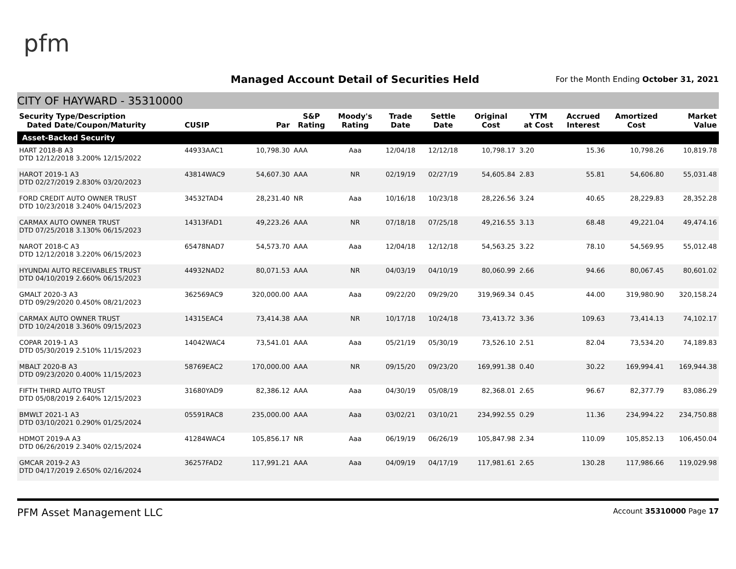pfm
Managed Account Detail of Securities Held
For the Month Ending October 31, 2021
CITY OF HAYWARD - 35310000
| Security Type/Description Dated Date/Coupon/Maturity | CUSIP | Par | S&P Rating | Moody's Rating | Trade Date | Settle Date | Original Cost | YTM at Cost | Accrued Interest | Amortized Cost | Market Value |
| --- | --- | --- | --- | --- | --- | --- | --- | --- | --- | --- | --- |
| Asset-Backed Security | | | | | | | | | | | |
| HART 2018-B A3 DTD 12/12/2018 3.200% 12/15/2022 | 44933AAC1 | 10,798.30 | AAA | Aaa | 12/04/18 | 12/12/18 | 10,798.17 | 3.20 | 15.36 | 10,798.26 | 10,819.78 |
| HAROT 2019-1 A3 DTD 02/27/2019 2.830% 03/20/2023 | 43814WAC9 | 54,607.30 | AAA | NR | 02/19/19 | 02/27/19 | 54,605.84 | 2.83 | 55.81 | 54,606.80 | 55,031.48 |
| FORD CREDIT AUTO OWNER TRUST DTD 10/23/2018 3.240% 04/15/2023 | 34532TAD4 | 28,231.40 | NR | Aaa | 10/16/18 | 10/23/18 | 28,226.56 | 3.24 | 40.65 | 28,229.83 | 28,352.28 |
| CARMAX AUTO OWNER TRUST DTD 07/25/2018 3.130% 06/15/2023 | 14313FAD1 | 49,223.26 | AAA | NR | 07/18/18 | 07/25/18 | 49,216.55 | 3.13 | 68.48 | 49,221.04 | 49,474.16 |
| NAROT 2018-C A3 DTD 12/12/2018 3.220% 06/15/2023 | 65478NAD7 | 54,573.70 | AAA | Aaa | 12/04/18 | 12/12/18 | 54,563.25 | 3.22 | 78.10 | 54,569.95 | 55,012.48 |
| HYUNDAI AUTO RECEIVABLES TRUST DTD 04/10/2019 2.660% 06/15/2023 | 44932NAD2 | 80,071.53 | AAA | NR | 04/03/19 | 04/10/19 | 80,060.99 | 2.66 | 94.66 | 80,067.45 | 80,601.02 |
| GMALT 2020-3 A3 DTD 09/29/2020 0.450% 08/21/2023 | 362569AC9 | 320,000.00 | AAA | Aaa | 09/22/20 | 09/29/20 | 319,969.34 | 0.45 | 44.00 | 319,980.90 | 320,158.24 |
| CARMAX AUTO OWNER TRUST DTD 10/24/2018 3.360% 09/15/2023 | 14315EAC4 | 73,414.38 | AAA | NR | 10/17/18 | 10/24/18 | 73,413.72 | 3.36 | 109.63 | 73,414.13 | 74,102.17 |
| COPAR 2019-1 A3 DTD 05/30/2019 2.510% 11/15/2023 | 14042WAC4 | 73,541.01 | AAA | Aaa | 05/21/19 | 05/30/19 | 73,526.10 | 2.51 | 82.04 | 73,534.20 | 74,189.83 |
| MBALT 2020-B A3 DTD 09/23/2020 0.400% 11/15/2023 | 58769EAC2 | 170,000.00 | AAA | NR | 09/15/20 | 09/23/20 | 169,991.38 | 0.40 | 30.22 | 169,994.41 | 169,944.38 |
| FIFTH THIRD AUTO TRUST DTD 05/08/2019 2.640% 12/15/2023 | 31680YAD9 | 82,386.12 | AAA | Aaa | 04/30/19 | 05/08/19 | 82,368.01 | 2.65 | 96.67 | 82,377.79 | 83,086.29 |
| BMWLT 2021-1 A3 DTD 03/10/2021 0.290% 01/25/2024 | 05591RAC8 | 235,000.00 | AAA | Aaa | 03/02/21 | 03/10/21 | 234,992.55 | 0.29 | 11.36 | 234,994.22 | 234,750.88 |
| HDMOT 2019-A A3 DTD 06/26/2019 2.340% 02/15/2024 | 41284WAC4 | 105,856.17 | NR | Aaa | 06/19/19 | 06/26/19 | 105,847.98 | 2.34 | 110.09 | 105,852.13 | 106,450.04 |
| GMCAR 2019-2 A3 DTD 04/17/2019 2.650% 02/16/2024 | 36257FAD2 | 117,991.21 | AAA | Aaa | 04/09/19 | 04/17/19 | 117,981.61 | 2.65 | 130.28 | 117,986.66 | 119,029.98 |
PFM Asset Management LLC Account 35310000 Page 17